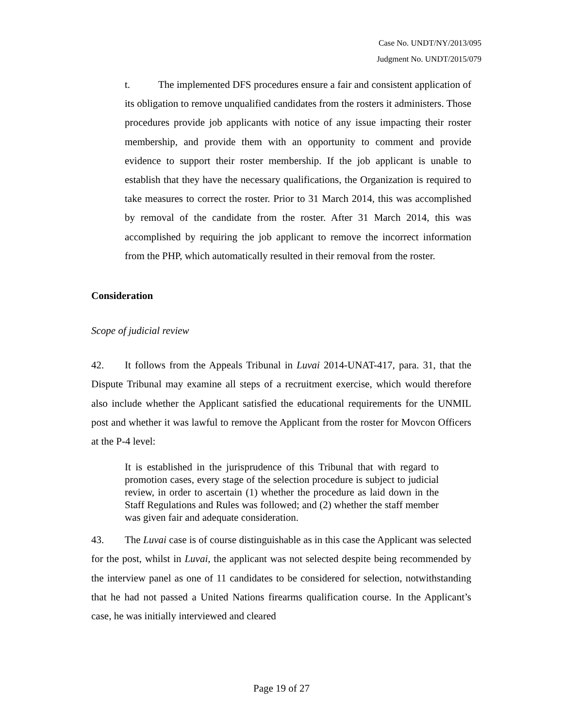Case No. UNDT/NY/2013/095
Judgment No. UNDT/2015/079
t. The implemented DFS procedures ensure a fair and consistent application of its obligation to remove unqualified candidates from the rosters it administers. Those procedures provide job applicants with notice of any issue impacting their roster membership, and provide them with an opportunity to comment and provide evidence to support their roster membership. If the job applicant is unable to establish that they have the necessary qualifications, the Organization is required to take measures to correct the roster. Prior to 31 March 2014, this was accomplished by removal of the candidate from the roster. After 31 March 2014, this was accomplished by requiring the job applicant to remove the incorrect information from the PHP, which automatically resulted in their removal from the roster.
Consideration
Scope of judicial review
42. It follows from the Appeals Tribunal in Luvai 2014-UNAT-417, para. 31, that the Dispute Tribunal may examine all steps of a recruitment exercise, which would therefore also include whether the Applicant satisfied the educational requirements for the UNMIL post and whether it was lawful to remove the Applicant from the roster for Movcon Officers at the P-4 level:
It is established in the jurisprudence of this Tribunal that with regard to promotion cases, every stage of the selection procedure is subject to judicial review, in order to ascertain (1) whether the procedure as laid down in the Staff Regulations and Rules was followed; and (2) whether the staff member was given fair and adequate consideration.
43. The Luvai case is of course distinguishable as in this case the Applicant was selected for the post, whilst in Luvai, the applicant was not selected despite being recommended by the interview panel as one of 11 candidates to be considered for selection, notwithstanding that he had not passed a United Nations firearms qualification course. In the Applicant’s case, he was initially interviewed and cleared
Page 19 of 27